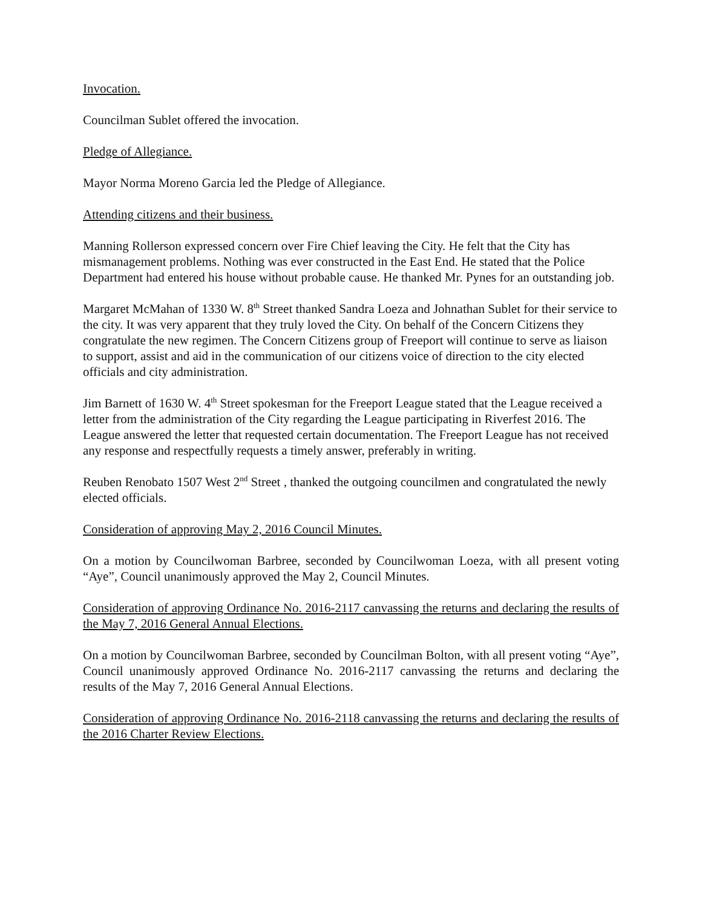Invocation.
Councilman Sublet offered the invocation.
Pledge of Allegiance.
Mayor Norma Moreno Garcia led the Pledge of Allegiance.
Attending citizens and their business.
Manning Rollerson expressed concern over Fire Chief leaving the City. He felt that the City has mismanagement problems. Nothing was ever constructed in the East End. He stated that the Police Department had entered his house without probable cause. He thanked Mr. Pynes for an outstanding job.
Margaret McMahan of 1330 W. 8<sup>th</sup> Street thanked Sandra Loeza and Johnathan Sublet for their service to the city. It was very apparent that they truly loved the City. On behalf of the Concern Citizens they congratulate the new regimen. The Concern Citizens group of Freeport will continue to serve as liaison to support, assist and aid in the communication of our citizens voice of direction to the city elected officials and city administration.
Jim Barnett of 1630 W. 4<sup>th</sup> Street spokesman for the Freeport League stated that the League received a letter from the administration of the City regarding the League participating in Riverfest 2016. The League answered the letter that requested certain documentation. The Freeport League has not received any response and respectfully requests a timely answer, preferably in writing.
Reuben Renobato 1507 West 2<sup>nd</sup> Street , thanked the outgoing councilmen and congratulated the newly elected officials.
Consideration of approving May 2, 2016 Council Minutes.
On a motion by Councilwoman Barbree, seconded by Councilwoman Loeza, with all present voting “Aye”, Council unanimously approved the May 2, Council Minutes.
Consideration of approving Ordinance No. 2016-2117 canvassing the returns and declaring the results of the May 7, 2016 General Annual Elections.
On a motion by Councilwoman Barbree, seconded by Councilman Bolton, with all present voting “Aye”, Council unanimously approved Ordinance No. 2016-2117 canvassing the returns and declaring the results of the May 7, 2016 General Annual Elections.
Consideration of approving Ordinance No. 2016-2118 canvassing the returns and declaring the results of the 2016 Charter Review Elections.